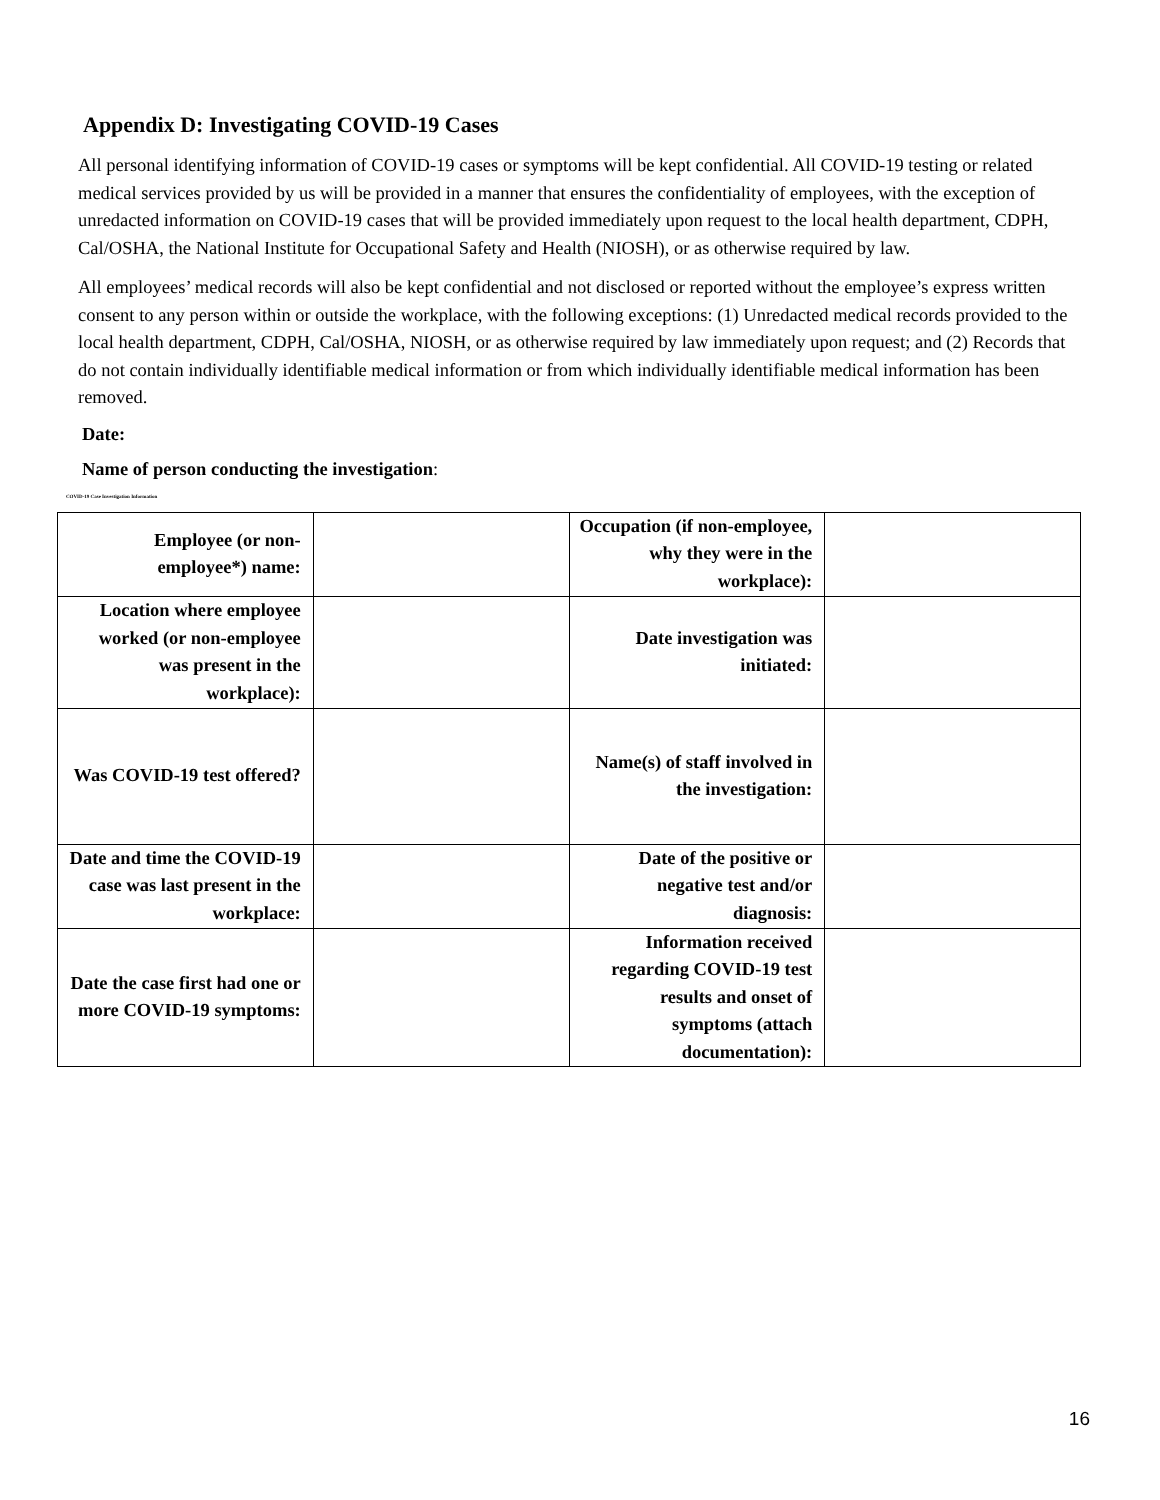Appendix D: Investigating COVID-19 Cases
All personal identifying information of COVID-19 cases or symptoms will be kept confidential. All COVID-19 testing or related medical services provided by us will be provided in a manner that ensures the confidentiality of employees, with the exception of unredacted information on COVID-19 cases that will be provided immediately upon request to the local health department, CDPH, Cal/OSHA, the National Institute for Occupational Safety and Health (NIOSH), or as otherwise required by law.
All employees’ medical records will also be kept confidential and not disclosed or reported without the employee’s express written consent to any person within or outside the workplace, with the following exceptions: (1) Unredacted medical records provided to the local health department, CDPH, Cal/OSHA, NIOSH, or as otherwise required by law immediately upon request; and (2) Records that do not contain individually identifiable medical information or from which individually identifiable medical information has been removed.
Date:
Name of person conducting the investigation:
COVID-19 Case Investigation Information
| Employee (or non-employee*) name: | | Occupation (if non-employee, why they were in the workplace): | |
| Location where employee worked (or non-employee was present in the workplace): | | Date investigation was initiated: | |
| Was COVID-19 test offered? | | Name(s) of staff involved in the investigation: | |
| Date and time the COVID-19 case was last present in the workplace: | | Date of the positive or negative test and/or diagnosis: | |
| Date the case first had one or more COVID-19 symptoms: | | Information received regarding COVID-19 test results and onset of symptoms (attach documentation): | |
16